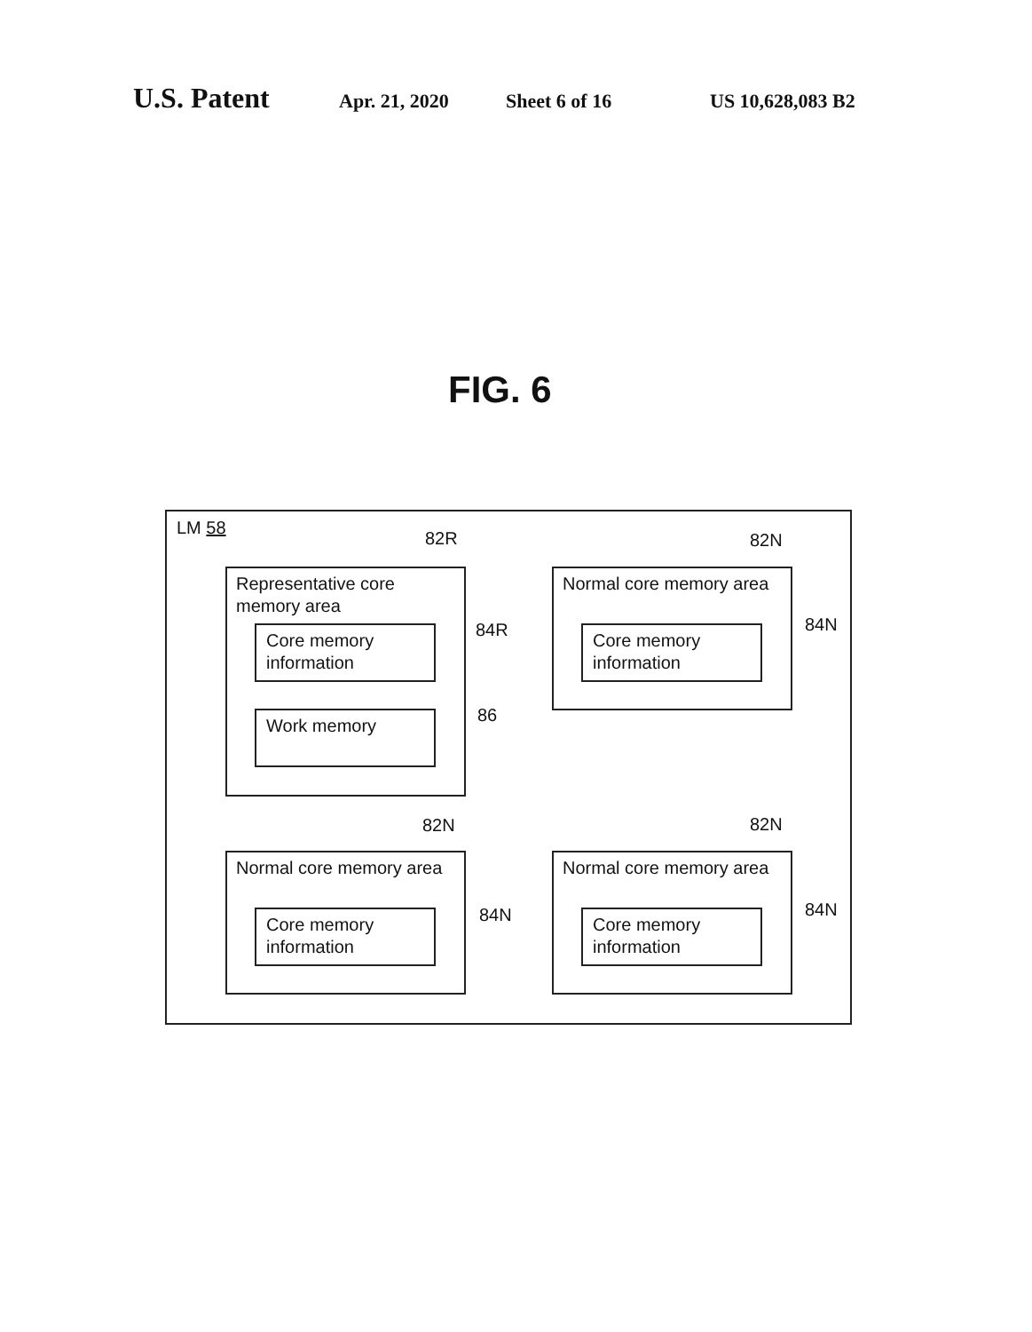U.S. Patent Apr. 21, 2020 Sheet 6 of 16 US 10,628,083 B2
FIG. 6
LM 58
82R
Representative core
memory area
Core memory
information
84R
Work memory
86
82N
Normal core memory area
Core memory
information
84N
82N
Normal core memory area
Core memory
information
84N
82N
Normal core memory area
Core memory
information
84N